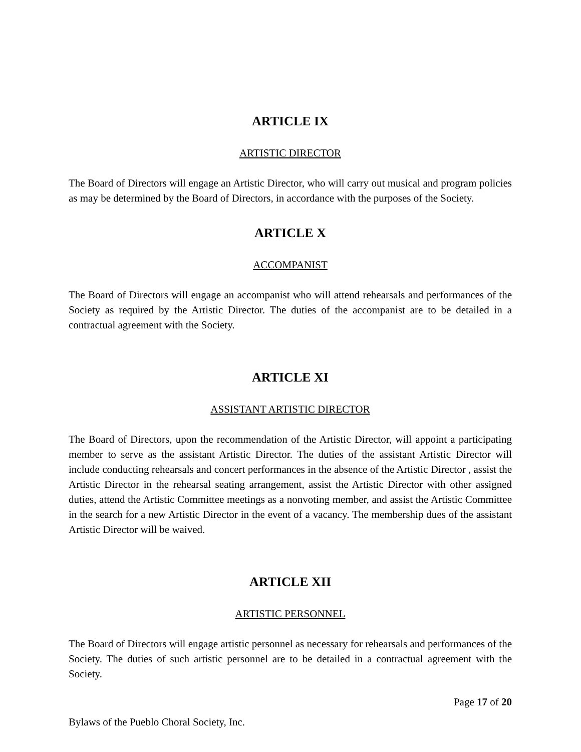ARTICLE IX
ARTISTIC DIRECTOR
The Board of Directors will engage an Artistic Director, who will carry out musical and program policies as may be determined by the Board of Directors, in accordance with the purposes of the Society.
ARTICLE X
ACCOMPANIST
The Board of Directors will engage an accompanist who will attend rehearsals and performances of the Society as required by the Artistic Director. The duties of the accompanist are to be detailed in a contractual agreement with the Society.
ARTICLE XI
ASSISTANT ARTISTIC DIRECTOR
The Board of Directors, upon the recommendation of the Artistic Director, will appoint a participating member to serve as the assistant Artistic Director. The duties of the assistant Artistic Director will include conducting rehearsals and concert performances in the absence of the Artistic Director , assist the Artistic Director in the rehearsal seating arrangement, assist the Artistic Director with other assigned duties, attend the Artistic Committee meetings as a nonvoting member, and assist the Artistic Committee in the search for a new Artistic Director in the event of a vacancy. The membership dues of the assistant Artistic Director will be waived.
ARTICLE XII
ARTISTIC PERSONNEL
The Board of Directors will engage artistic personnel as necessary for rehearsals and performances of the Society. The duties of such artistic personnel are to be detailed in a contractual agreement with the Society.
Page 17 of 20
Bylaws of the Pueblo Choral Society, Inc.